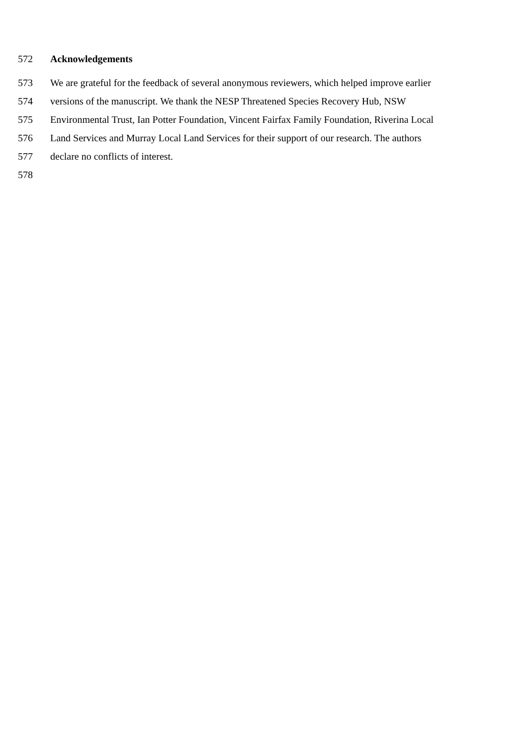572 Acknowledgements
573 We are grateful for the feedback of several anonymous reviewers, which helped improve earlier
574 versions of the manuscript. We thank the NESP Threatened Species Recovery Hub, NSW
575 Environmental Trust, Ian Potter Foundation, Vincent Fairfax Family Foundation, Riverina Local
576 Land Services and Murray Local Land Services for their support of our research. The authors
577 declare no conflicts of interest.
578